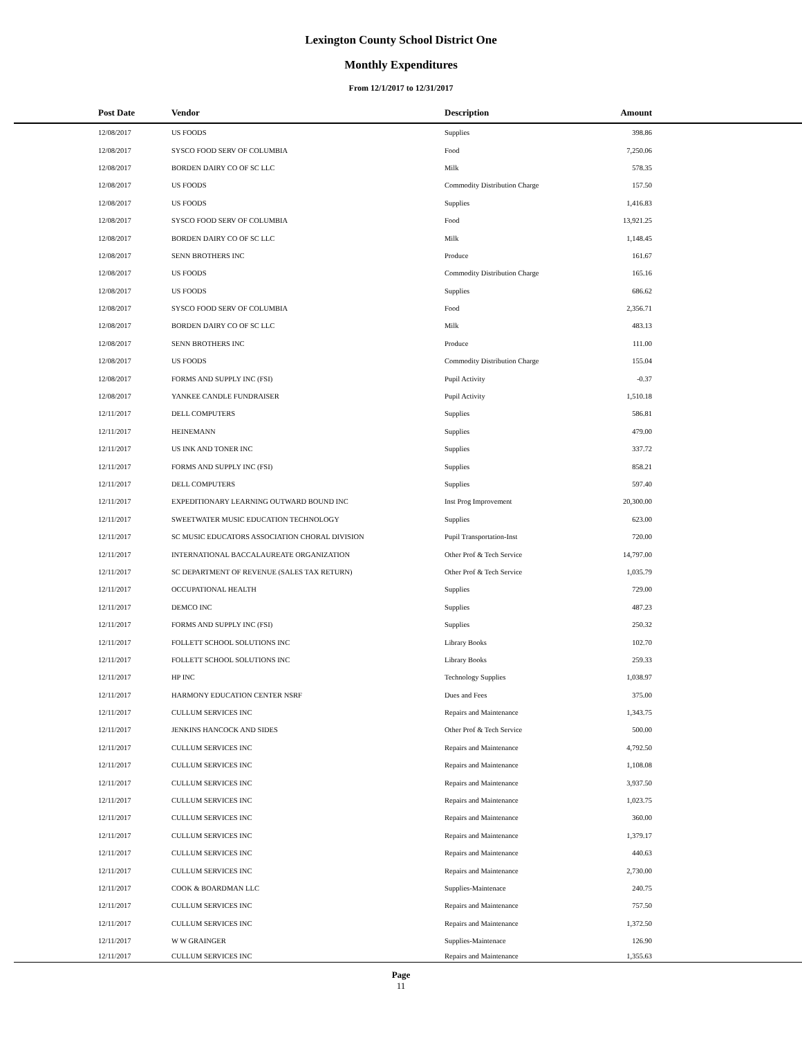Lexington County School District One
Monthly Expenditures
From 12/1/2017 to 12/31/2017
| Post Date | Vendor | Description | Amount | |
| --- | --- | --- | --- | --- |
| 12/08/2017 | US FOODS | Supplies | 398.86 | |
| 12/08/2017 | SYSCO FOOD SERV OF COLUMBIA | Food | 7,250.06 | |
| 12/08/2017 | BORDEN DAIRY CO OF SC LLC | Milk | 578.35 | |
| 12/08/2017 | US FOODS | Commodity Distribution Charge | 157.50 | |
| 12/08/2017 | US FOODS | Supplies | 1,416.83 | |
| 12/08/2017 | SYSCO FOOD SERV OF COLUMBIA | Food | 13,921.25 | |
| 12/08/2017 | BORDEN DAIRY CO OF SC LLC | Milk | 1,148.45 | |
| 12/08/2017 | SENN BROTHERS INC | Produce | 161.67 | |
| 12/08/2017 | US FOODS | Commodity Distribution Charge | 165.16 | |
| 12/08/2017 | US FOODS | Supplies | 686.62 | |
| 12/08/2017 | SYSCO FOOD SERV OF COLUMBIA | Food | 2,356.71 | |
| 12/08/2017 | BORDEN DAIRY CO OF SC LLC | Milk | 483.13 | |
| 12/08/2017 | SENN BROTHERS INC | Produce | 111.00 | |
| 12/08/2017 | US FOODS | Commodity Distribution Charge | 155.04 | |
| 12/08/2017 | FORMS AND SUPPLY INC (FSI) | Pupil Activity | -0.37 | |
| 12/08/2017 | YANKEE CANDLE FUNDRAISER | Pupil Activity | 1,510.18 | |
| 12/11/2017 | DELL COMPUTERS | Supplies | 586.81 | |
| 12/11/2017 | HEINEMANN | Supplies | 479.00 | |
| 12/11/2017 | US INK AND TONER INC | Supplies | 337.72 | |
| 12/11/2017 | FORMS AND SUPPLY INC (FSI) | Supplies | 858.21 | |
| 12/11/2017 | DELL COMPUTERS | Supplies | 597.40 | |
| 12/11/2017 | EXPEDITIONARY LEARNING OUTWARD BOUND INC | Inst Prog Improvement | 20,300.00 | |
| 12/11/2017 | SWEETWATER MUSIC EDUCATION TECHNOLOGY | Supplies | 623.00 | |
| 12/11/2017 | SC MUSIC EDUCATORS ASSOCIATION CHORAL DIVISION | Pupil Transportation-Inst | 720.00 | |
| 12/11/2017 | INTERNATIONAL BACCALAUREATE ORGANIZATION | Other Prof & Tech Service | 14,797.00 | |
| 12/11/2017 | SC DEPARTMENT OF REVENUE (SALES TAX RETURN) | Other Prof & Tech Service | 1,035.79 | |
| 12/11/2017 | OCCUPATIONAL HEALTH | Supplies | 729.00 | |
| 12/11/2017 | DEMCO INC | Supplies | 487.23 | |
| 12/11/2017 | FORMS AND SUPPLY INC (FSI) | Supplies | 250.32 | |
| 12/11/2017 | FOLLETT SCHOOL SOLUTIONS INC | Library Books | 102.70 | |
| 12/11/2017 | FOLLETT SCHOOL SOLUTIONS INC | Library Books | 259.33 | |
| 12/11/2017 | HP INC | Technology Supplies | 1,038.97 | |
| 12/11/2017 | HARMONY EDUCATION CENTER NSRF | Dues and Fees | 375.00 | |
| 12/11/2017 | CULLUM SERVICES INC | Repairs and Maintenance | 1,343.75 | |
| 12/11/2017 | JENKINS HANCOCK AND SIDES | Other Prof & Tech Service | 500.00 | |
| 12/11/2017 | CULLUM SERVICES INC | Repairs and Maintenance | 4,792.50 | |
| 12/11/2017 | CULLUM SERVICES INC | Repairs and Maintenance | 1,108.08 | |
| 12/11/2017 | CULLUM SERVICES INC | Repairs and Maintenance | 3,937.50 | |
| 12/11/2017 | CULLUM SERVICES INC | Repairs and Maintenance | 1,023.75 | |
| 12/11/2017 | CULLUM SERVICES INC | Repairs and Maintenance | 360.00 | |
| 12/11/2017 | CULLUM SERVICES INC | Repairs and Maintenance | 1,379.17 | |
| 12/11/2017 | CULLUM SERVICES INC | Repairs and Maintenance | 440.63 | |
| 12/11/2017 | CULLUM SERVICES INC | Repairs and Maintenance | 2,730.00 | |
| 12/11/2017 | COOK & BOARDMAN LLC | Supplies-Maintenace | 240.75 | |
| 12/11/2017 | CULLUM SERVICES INC | Repairs and Maintenance | 757.50 | |
| 12/11/2017 | CULLUM SERVICES INC | Repairs and Maintenance | 1,372.50 | |
| 12/11/2017 | W W GRAINGER | Supplies-Maintenace | 126.90 | |
| 12/11/2017 | CULLUM SERVICES INC | Repairs and Maintenance | 1,355.63 | |
Page
11